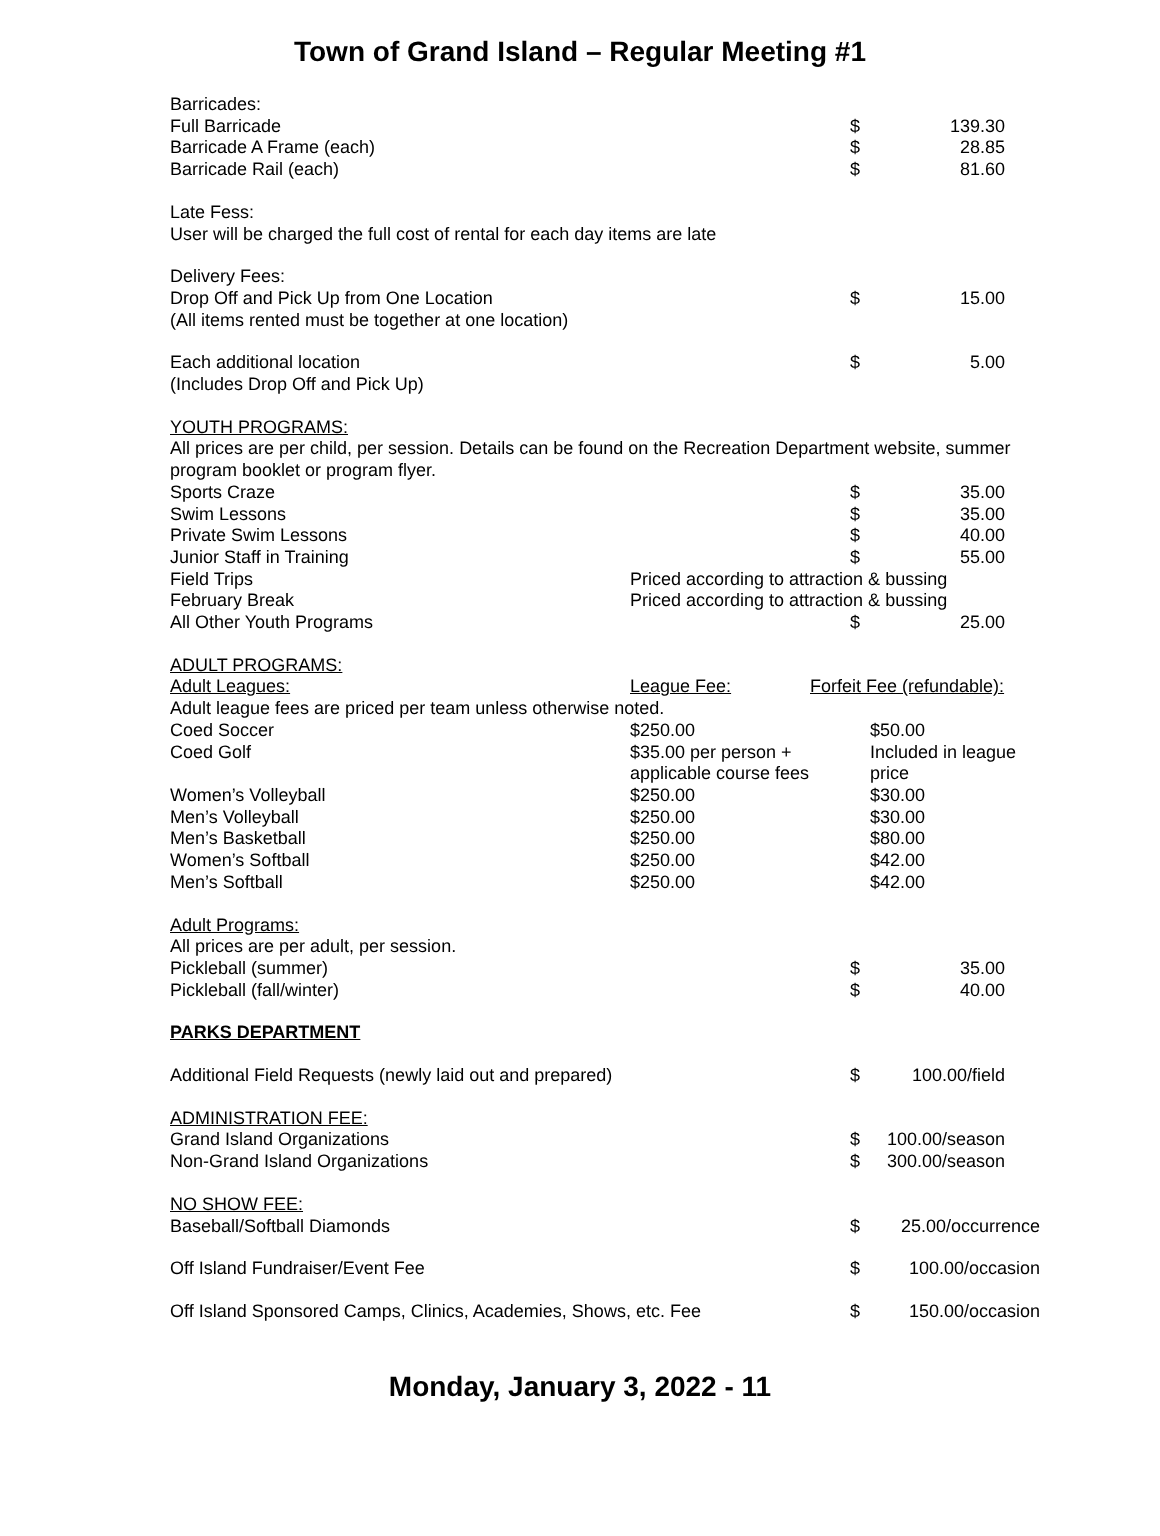Town of Grand Island – Regular Meeting #1
| Barricades: | | | | |
| Full Barricade | | | $ | 139.30 |
| Barricade A Frame (each) | | | $ | 28.85 |
| Barricade Rail (each) | | | $ | 81.60 |
| Late Fess: | | | | |
| User will be charged the full cost of rental for each day items are late | | | | |
| Delivery Fees: | | | | |
| Drop Off and Pick Up from One Location | | | $ | 15.00 |
| (All items rented must be together at one location) | | | | |
| Each additional location | | | $ | 5.00 |
| (Includes Drop Off and Pick Up) | | | | |
| YOUTH PROGRAMS: | | | | |
| All prices are per child, per session. Details can be found on the Recreation Department website, summer program booklet or program flyer. | | | | |
| Sports Craze | | | $ | 35.00 |
| Swim Lessons | | | $ | 35.00 |
| Private Swim Lessons | | | $ | 40.00 |
| Junior Staff in Training | | | $ | 55.00 |
| Field Trips | Priced according to attraction & bussing | | | |
| February Break | Priced according to attraction & bussing | | | |
| All Other Youth Programs | | | $ | 25.00 |
| ADULT PROGRAMS: | | | | |
| Adult Leagues: | League Fee: | Forfeit Fee (refundable): | | |
| Adult league fees are priced per team unless otherwise noted. | | | | |
| Coed Soccer | $250.00 | $50.00 | | |
| Coed Golf | $35.00 per person + applicable course fees | Included in league price | | |
| Women’s Volleyball | $250.00 | $30.00 | | |
| Men’s Volleyball | $250.00 | $30.00 | | |
| Men’s Basketball | $250.00 | $80.00 | | |
| Women’s Softball | $250.00 | $42.00 | | |
| Men’s Softball | $250.00 | $42.00 | | |
| Adult Programs: | | | | |
| All prices are per adult, per session. | | | | |
| Pickleball (summer) | | | $ | 35.00 |
| Pickleball (fall/winter) | | | $ | 40.00 |
| PARKS DEPARTMENT | | | | |
| Additional Field Requests (newly laid out and prepared) | | | $ | 100.00/field |
| ADMINISTRATION FEE: | | | | |
| Grand Island Organizations | | | $ | 100.00/season |
| Non-Grand Island Organizations | | | $ | 300.00/season |
| NO SHOW FEE: | | | | |
| Baseball/Softball Diamonds | | | $ | 25.00/occurrence |
| Off Island Fundraiser/Event Fee | | | $ | 100.00/occasion |
| Off Island Sponsored Camps, Clinics, Academies, Shows, etc. Fee | | | $ | 150.00/occasion |
Monday, January 3, 2022 - 11